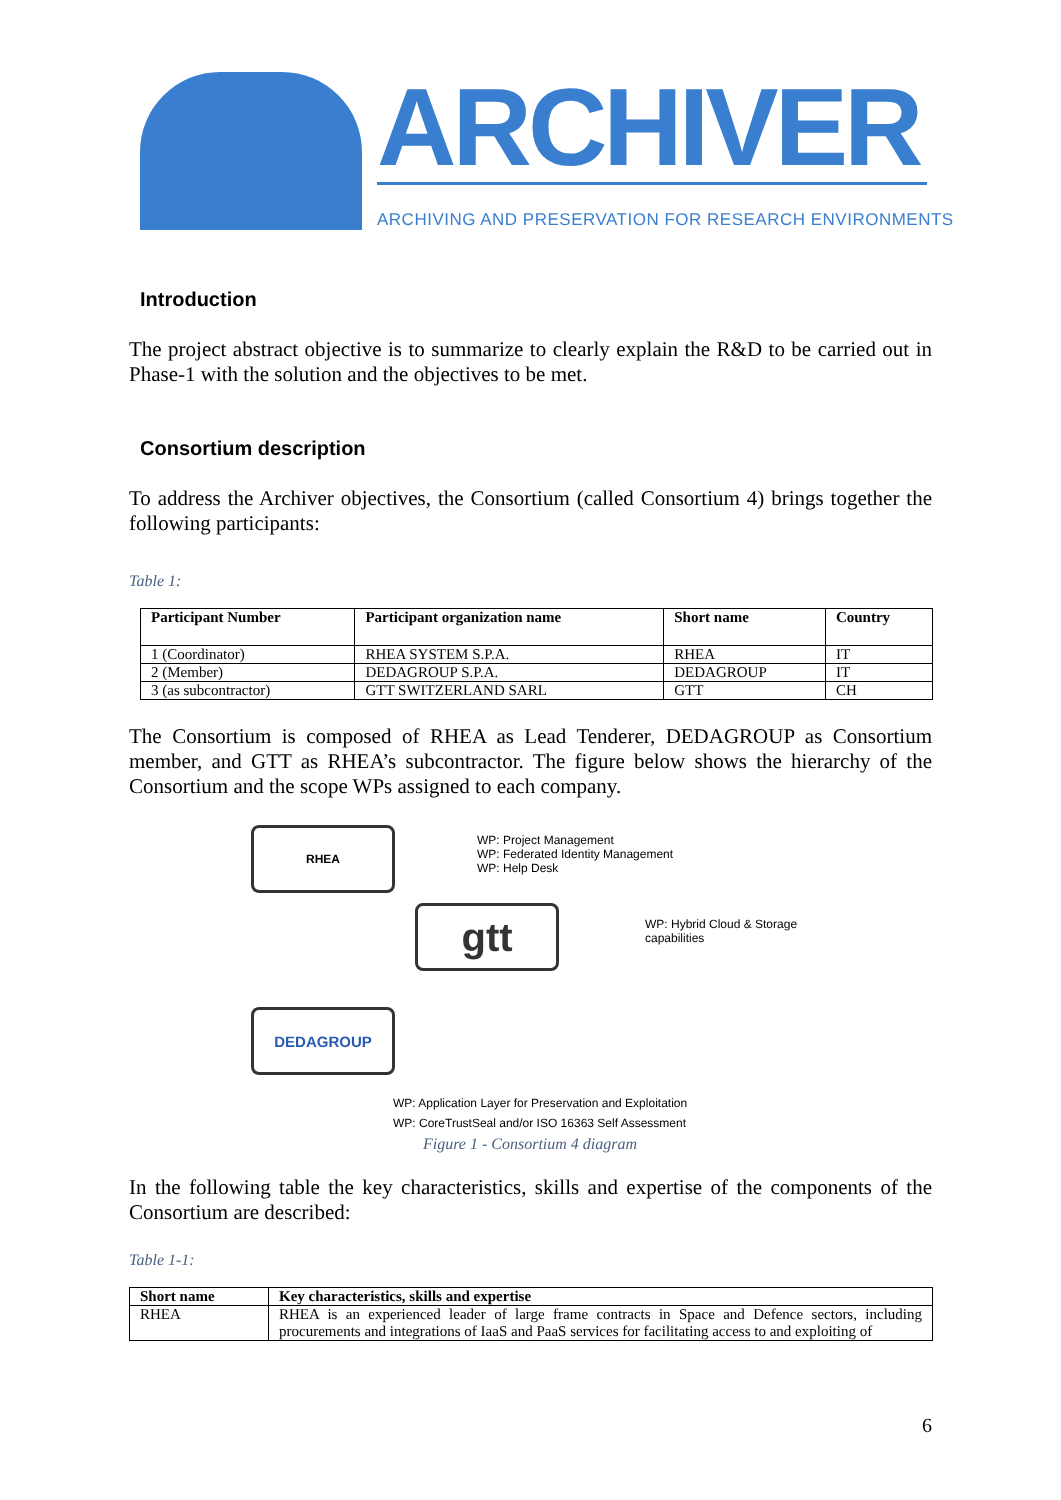ARCHIVER
ARCHIVING AND PRESERVATION FOR RESEARCH ENVIRONMENTS
Introduction
The project abstract objective is to summarize to clearly explain the R&D to be carried out in Phase-1 with the solution and the objectives to be met.
Consortium description
To address the Archiver objectives, the Consortium (called Consortium 4) brings together the following participants:
Table 1:
| Participant Number | Participant organization name | Short name | Country |
| --- | --- | --- | --- |
| 1 (Coordinator) | RHEA SYSTEM S.P.A. | RHEA | IT |
| 2 (Member) | DEDAGROUP S.P.A. | DEDAGROUP | IT |
| 3 (as subcontractor) | GTT SWITZERLAND SARL | GTT | CH |
The Consortium is composed of RHEA as Lead Tenderer, DEDAGROUP as Consortium member, and GTT as RHEA’s subcontractor. The figure below shows the hierarchy of the Consortium and the scope WPs assigned to each company.
RHEA
WP: Project Management
WP: Federated Identity Management
WP: Help Desk
gtt
WP: Hybrid Cloud & Storage
capabilities
DEDAGROUP
WP: Application Layer for Preservation and Exploitation
WP: CoreTrustSeal and/or ISO 16363 Self Assessment
Figure 1 - Consortium 4 diagram
In the following table the key characteristics, skills and expertise of the components of the Consortium are described:
Table 1-1:
| Short name | Key characteristics, skills and expertise |
| --- | --- |
| RHEA | RHEA is an experienced leader of large frame contracts in Space and Defence sectors, including procurements and integrations of IaaS and PaaS services for facilitating access to and exploiting of |
6